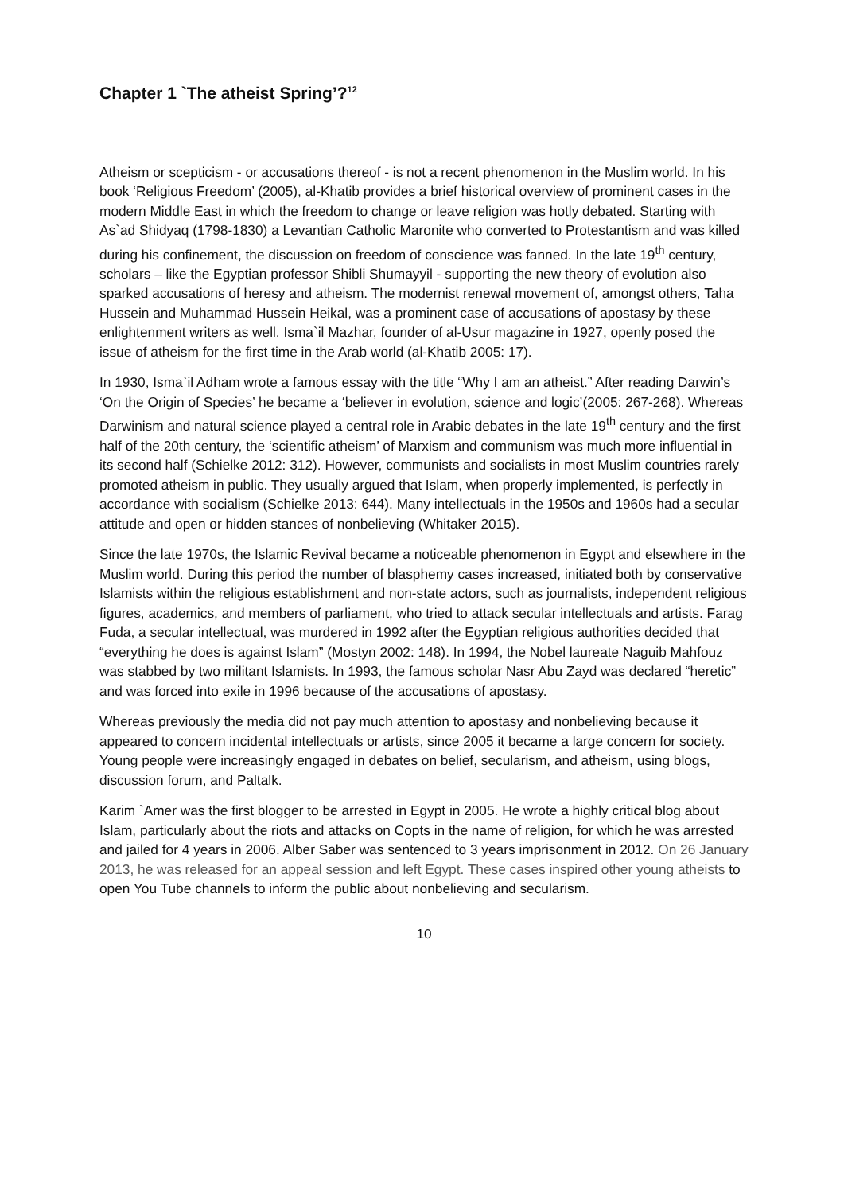Chapter 1 `The atheist Spring’?<sup>12</sup>
Atheism or scepticism - or accusations thereof - is not a recent phenomenon in the Muslim world. In his book ‘Religious Freedom’ (2005), al-Khatib provides a brief historical overview of prominent cases in the modern Middle East in which the freedom to change or leave religion was hotly debated. Starting with As`ad Shidyaq (1798-1830) a Levantian Catholic Maronite who converted to Protestantism and was killed during his confinement, the discussion on freedom of conscience was fanned. In the late 19<sup>th</sup> century, scholars – like the Egyptian professor Shibli Shumayyil - supporting the new theory of evolution also sparked accusations of heresy and atheism. The modernist renewal movement of, amongst others, Taha Hussein and Muhammad Hussein Heikal, was a prominent case of accusations of apostasy by these enlightenment writers as well. Isma`il Mazhar, founder of al-Usur magazine in 1927, openly posed the issue of atheism for the first time in the Arab world (al-Khatib 2005: 17).
In 1930, Isma`il Adham wrote a famous essay with the title “Why I am an atheist.” After reading Darwin’s ‘On the Origin of Species’ he became a ‘believer in evolution, science and logic’(2005: 267-268). Whereas Darwinism and natural science played a central role in Arabic debates in the late 19<sup>th</sup> century and the first half of the 20th century, the ‘scientific atheism’ of Marxism and communism was much more influential in its second half (Schielke 2012: 312). However, communists and socialists in most Muslim countries rarely promoted atheism in public. They usually argued that Islam, when properly implemented, is perfectly in accordance with socialism (Schielke 2013: 644). Many intellectuals in the 1950s and 1960s had a secular attitude and open or hidden stances of nonbelieving (Whitaker 2015).
Since the late 1970s, the Islamic Revival became a noticeable phenomenon in Egypt and elsewhere in the Muslim world. During this period the number of blasphemy cases increased, initiated both by conservative Islamists within the religious establishment and non-state actors, such as journalists, independent religious figures, academics, and members of parliament, who tried to attack secular intellectuals and artists. Farag Fuda, a secular intellectual, was murdered in 1992 after the Egyptian religious authorities decided that “everything he does is against Islam” (Mostyn 2002: 148). In 1994, the Nobel laureate Naguib Mahfouz was stabbed by two militant Islamists. In 1993, the famous scholar Nasr Abu Zayd was declared “heretic” and was forced into exile in 1996 because of the accusations of apostasy.
Whereas previously the media did not pay much attention to apostasy and nonbelieving because it appeared to concern incidental intellectuals or artists, since 2005 it became a large concern for society. Young people were increasingly engaged in debates on belief, secularism, and atheism, using blogs, discussion forum, and Paltalk.
Karim `Amer was the first blogger to be arrested in Egypt in 2005. He wrote a highly critical blog about Islam, particularly about the riots and attacks on Copts in the name of religion, for which he was arrested and jailed for 4 years in 2006. Alber Saber was sentenced to 3 years imprisonment in 2012. On 26 January 2013, he was released for an appeal session and left Egypt. These cases inspired other young atheists to open You Tube channels to inform the public about nonbelieving and secularism.
10